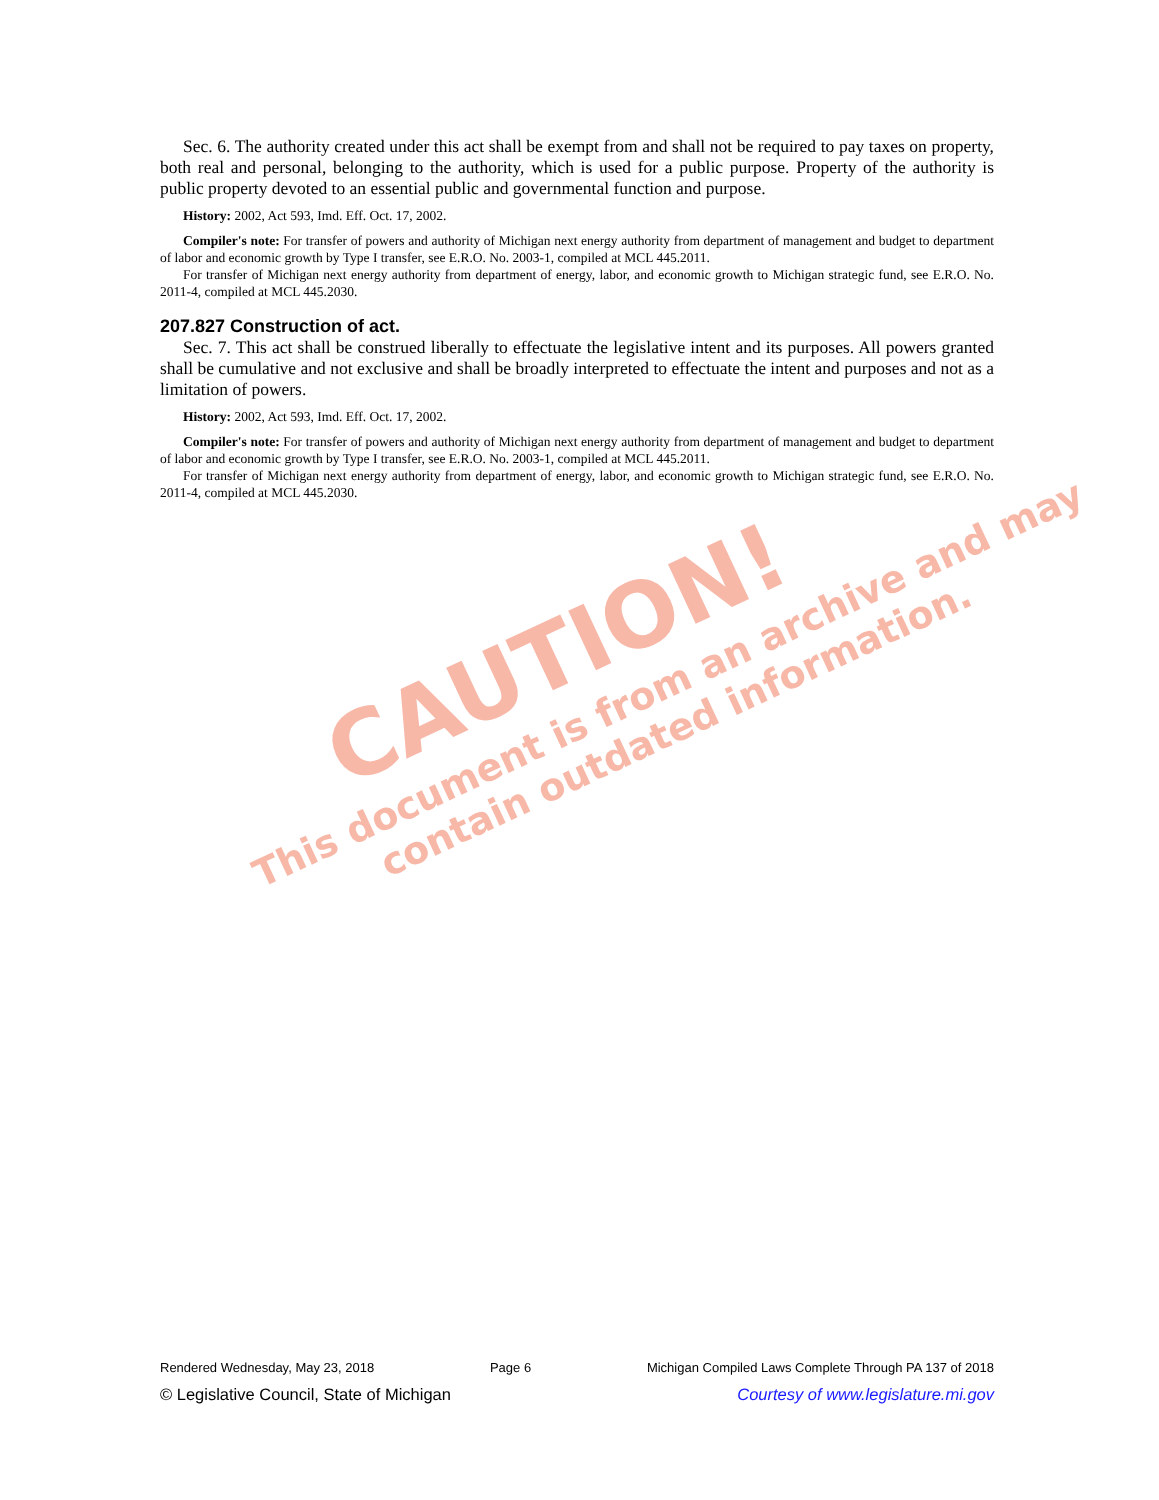CAUTION!
This document is from an archive and may
contain outdated information.
Sec. 6. The authority created under this act shall be exempt from and shall not be required to pay taxes on property, both real and personal, belonging to the authority, which is used for a public purpose. Property of the authority is public property devoted to an essential public and governmental function and purpose.
History: 2002, Act 593, Imd. Eff. Oct. 17, 2002.
Compiler's note: For transfer of powers and authority of Michigan next energy authority from department of management and budget to department of labor and economic growth by Type I transfer, see E.R.O. No. 2003-1, compiled at MCL 445.2011.
For transfer of Michigan next energy authority from department of energy, labor, and economic growth to Michigan strategic fund, see E.R.O. No. 2011-4, compiled at MCL 445.2030.
207.827 Construction of act.
Sec. 7. This act shall be construed liberally to effectuate the legislative intent and its purposes. All powers granted shall be cumulative and not exclusive and shall be broadly interpreted to effectuate the intent and purposes and not as a limitation of powers.
History: 2002, Act 593, Imd. Eff. Oct. 17, 2002.
Compiler's note: For transfer of powers and authority of Michigan next energy authority from department of management and budget to department of labor and economic growth by Type I transfer, see E.R.O. No. 2003-1, compiled at MCL 445.2011.
For transfer of Michigan next energy authority from department of energy, labor, and economic growth to Michigan strategic fund, see E.R.O. No. 2011-4, compiled at MCL 445.2030.
Rendered Wednesday, May 23, 2018 Page 6 Michigan Compiled Laws Complete Through PA 137 of 2018
© Legislative Council, State of Michigan Courtesy of www.legislature.mi.gov